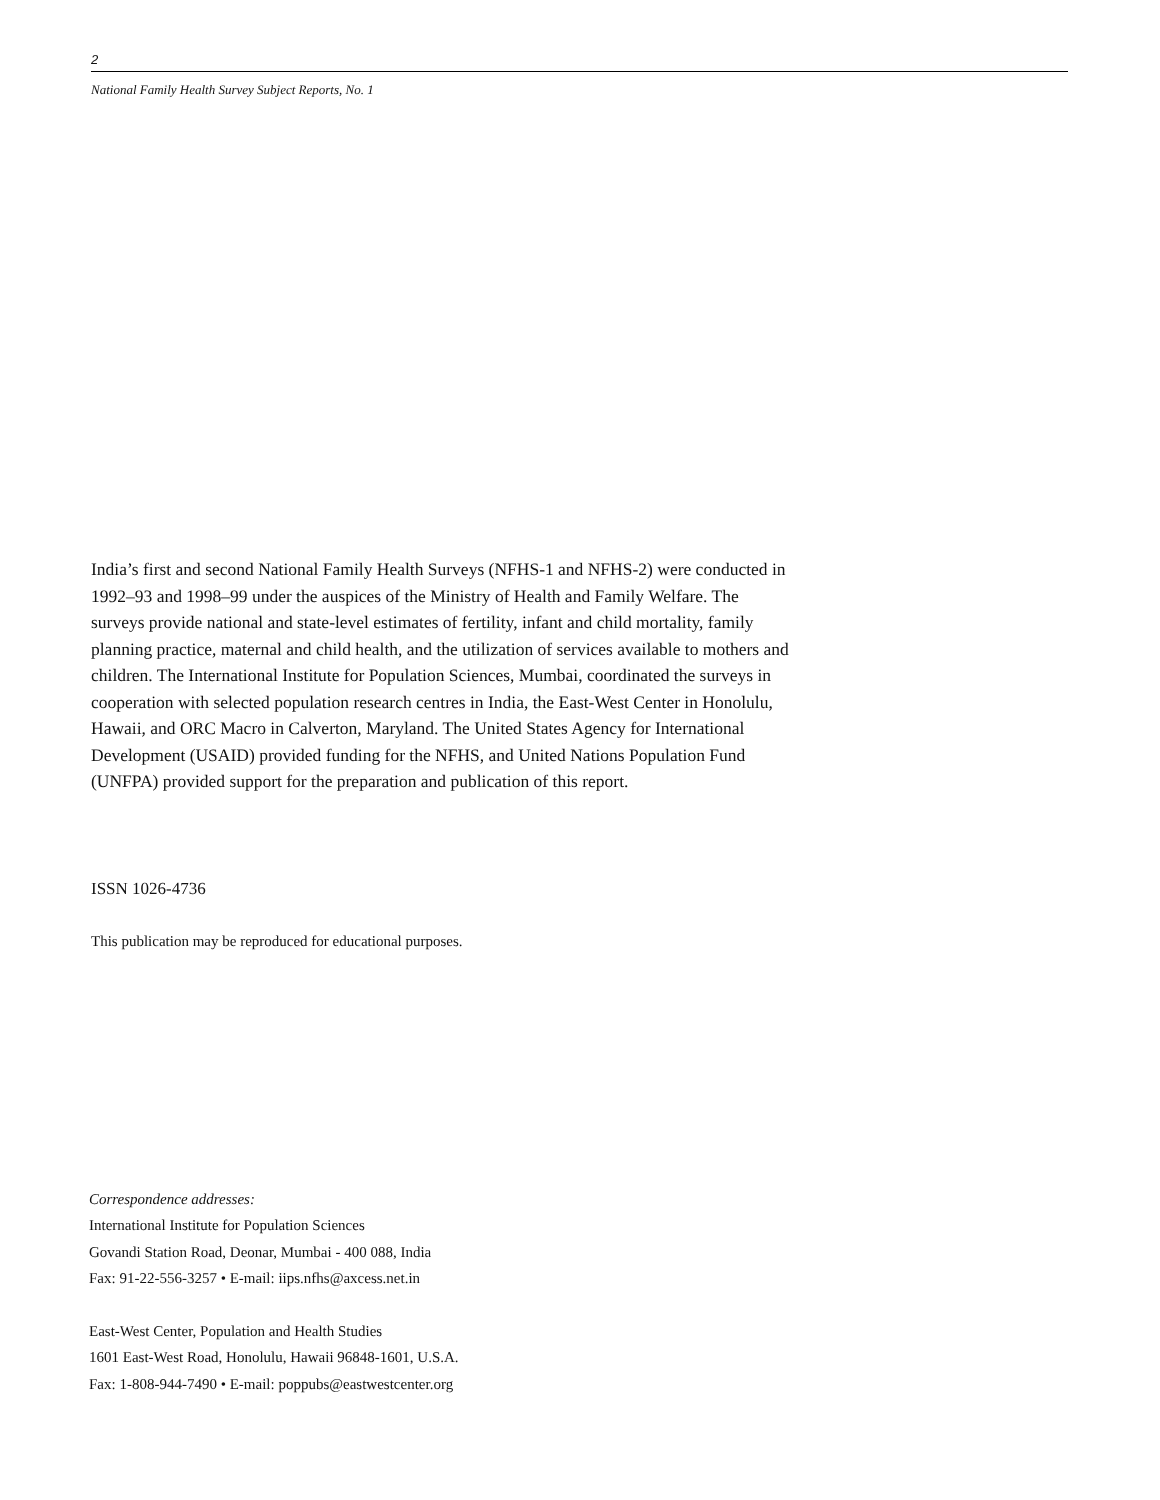2
National Family Health Survey Subject Reports, No. 1
India’s first and second National Family Health Surveys (NFHS-1 and NFHS-2) were conducted in 1992–93 and 1998–99 under the auspices of the Ministry of Health and Family Welfare. The surveys provide national and state-level estimates of fertility, infant and child mortality, family planning practice, maternal and child health, and the utilization of services available to mothers and children. The International Institute for Population Sciences, Mumbai, coordinated the surveys in cooperation with selected population research centres in India, the East-West Center in Honolulu, Hawaii, and ORC Macro in Calverton, Maryland. The United States Agency for International Development (USAID) provided funding for the NFHS, and United Nations Population Fund (UNFPA) provided support for the preparation and publication of this report.
ISSN 1026-4736
This publication may be reproduced for educational purposes.
Correspondence addresses:
International Institute for Population Sciences
Govandi Station Road, Deonar, Mumbai - 400 088, India
Fax: 91-22-556-3257 • E-mail: iips.nfhs@axcess.net.in
East-West Center, Population and Health Studies
1601 East-West Road, Honolulu, Hawaii 96848-1601, U.S.A.
Fax: 1-808-944-7490 • E-mail: poppubs@eastwestcenter.org